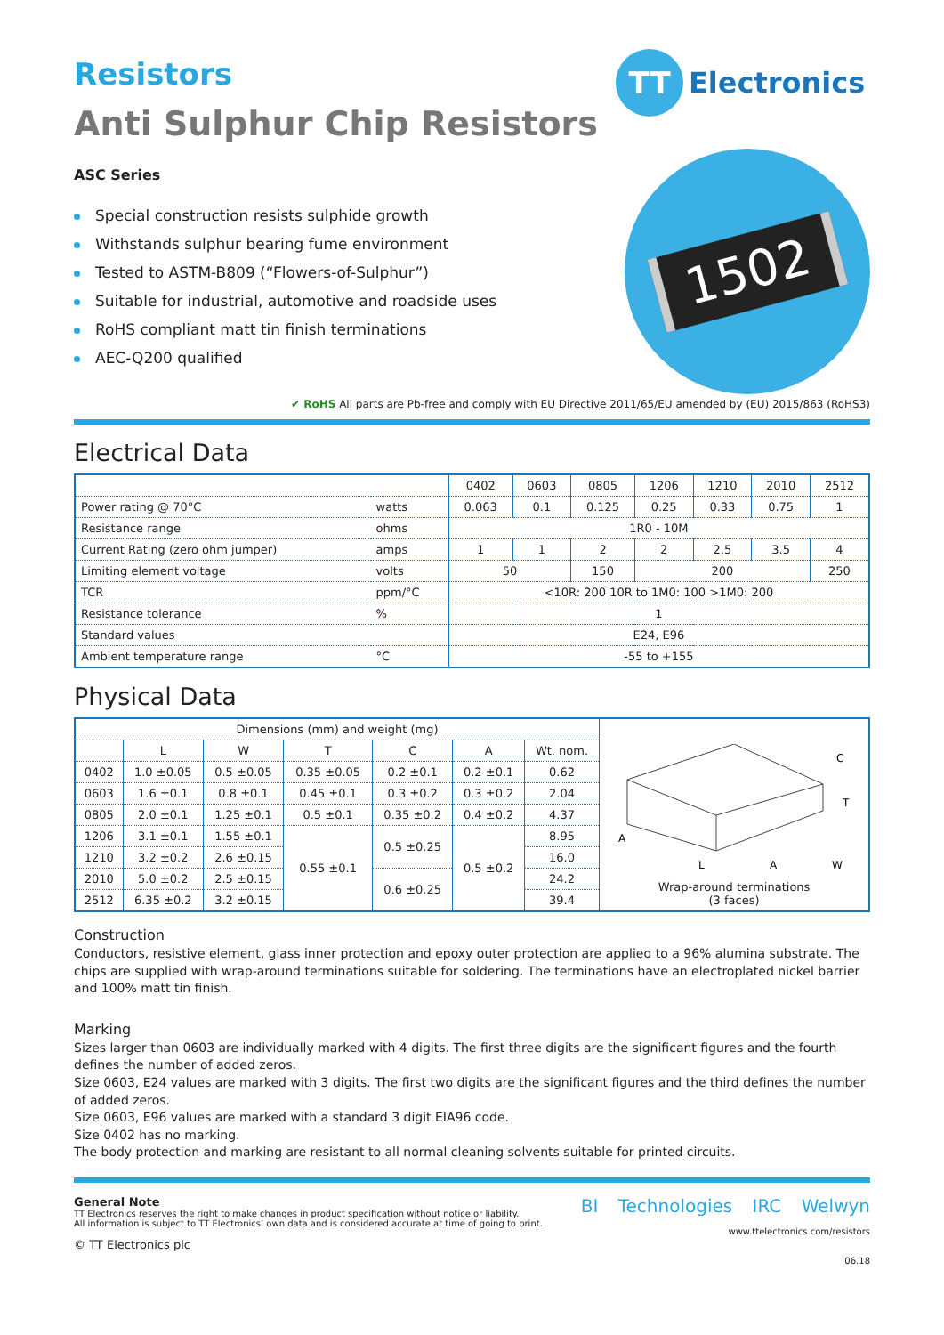Resistors
Anti Sulphur Chip Resistors
ASC Series
Special construction resists sulphide growth
Withstands sulphur bearing fume environment
Tested to ASTM-B809 (“Flowers-of-Sulphur”)
Suitable for industrial, automotive and roadside uses
RoHS compliant matt tin finish terminations
AEC-Q200 qualified
TT
Electronics
1502
✔ RoHS All parts are Pb-free and comply with EU Directive 2011/65/EU amended by (EU) 2015/863 (RoHS3)
Electrical Data
| | | 0402 | 0603 | 0805 | 1206 | 1210 | 2010 | 2512 |
| --- | --- | --- | --- | --- | --- | --- | --- | --- |
| Power rating @ 70°C | watts | 0.063 | 0.1 | 0.125 | 0.25 | 0.33 | 0.75 | 1 |
| Resistance range | ohms | 1R0 - 10M | | | | | | |
| Current Rating (zero ohm jumper) | amps | 1 | 1 | 2 | 2 | 2.5 | 3.5 | 4 |
| Limiting element voltage | volts | 50 | | 150 | 200 | | | 250 |
| TCR | ppm/°C | <10R: 200 10R to 1M0: 100 >1M0: 200 | | | | | | |
| Resistance tolerance | % | 1 | | | | | | |
| Standard values | | E24, E96 | | | | | | |
| Ambient temperature range | °C | -55 to +155 | | | | | | |
Physical Data
| Dimensions (mm) and weight (mg) | | | | | | | A L A W C T Wrap-around terminations (3 faces) |
| | L | W | T | C | A | Wt. nom. | |
| 0402 | 1.0 ±0.05 | 0.5 ±0.05 | 0.35 ±0.05 | 0.2 ±0.1 | 0.2 ±0.1 | 0.62 | |
| 0603 | 1.6 ±0.1 | 0.8 ±0.1 | 0.45 ±0.1 | 0.3 ±0.2 | 0.3 ±0.2 | 2.04 | |
| 0805 | 2.0 ±0.1 | 1.25 ±0.1 | 0.5 ±0.1 | 0.35 ±0.2 | 0.4 ±0.2 | 4.37 | |
| 1206 | 3.1 ±0.1 | 1.55 ±0.1 | 0.55 ±0.1 | 0.5 ±0.25 | 0.5 ±0.2 | 8.95 | |
| 1210 | 3.2 ±0.2 | 2.6 ±0.15 | | | | 16.0 | |
| 2010 | 5.0 ±0.2 | 2.5 ±0.15 | | 0.6 ±0.25 | | 24.2 | |
| 2512 | 6.35 ±0.2 | 3.2 ±0.15 | | | | 39.4 | |
Construction
Conductors, resistive element, glass inner protection and epoxy outer protection are applied to a 96% alumina substrate. The chips are supplied with wrap-around terminations suitable for soldering. The terminations have an electroplated nickel barrier and 100% matt tin finish.
Marking
Sizes larger than 0603 are individually marked with 4 digits. The first three digits are the significant figures and the fourth defines the number of added zeros.
Size 0603, E24 values are marked with 3 digits. The first two digits are the significant figures and the third defines the number of added zeros.
Size 0603, E96 values are marked with a standard 3 digit EIA96 code.
Size 0402 has no marking.
The body protection and marking are resistant to all normal cleaning solvents suitable for printed circuits.
General Note
TT Electronics reserves the right to make changes in product specification without notice or liability.
All information is subject to TT Electronics’ own data and is considered accurate at time of going to print.
© TT Electronics plc
BI Technologies IRC Welwyn
www.ttelectronics.com/resistors
06.18